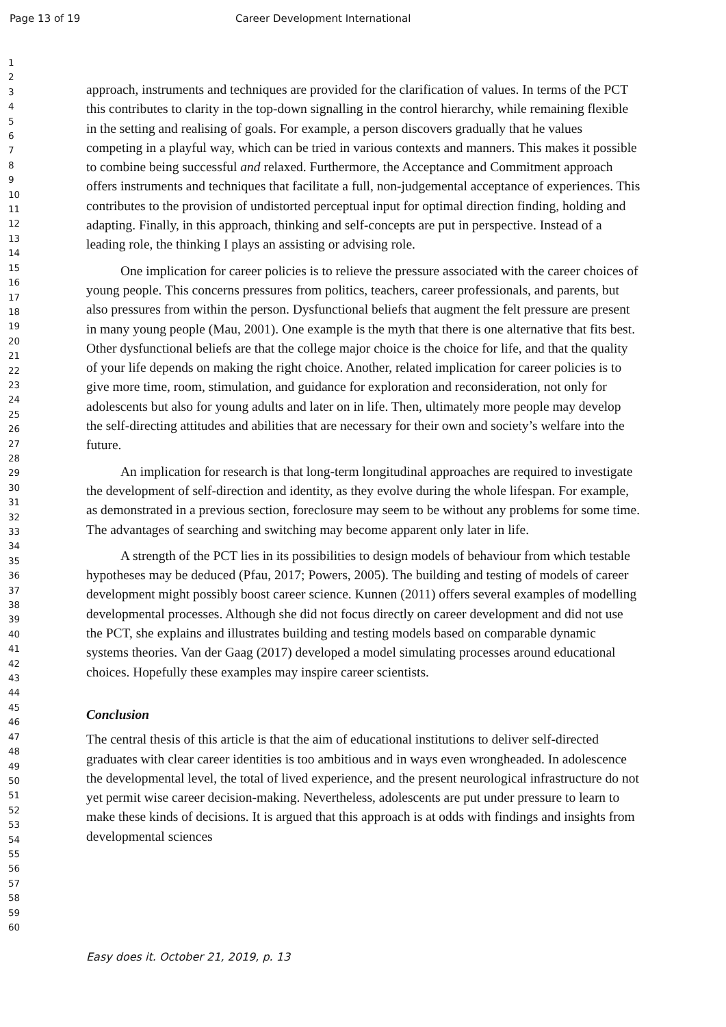Page 13 of 19 Career Development International
1
2
3
4
5
6
7
8
9
10
11
12
13
14
15
16
17
18
19
20
21
22
23
24
25
26
27
28
29
30
31
32
33
34
35
36
37
38
39
40
41
42
43
44
45
46
47
48
49
50
51
52
53
54
55
56
57
58
59
60
approach, instruments and techniques are provided for the clarification of values. In terms of the PCT this contributes to clarity in the top-down signalling in the control hierarchy, while remaining flexible in the setting and realising of goals. For example, a person discovers gradually that he values competing in a playful way, which can be tried in various contexts and manners. This makes it possible to combine being successful and relaxed. Furthermore, the Acceptance and Commitment approach offers instruments and techniques that facilitate a full, non-judgemental acceptance of experiences. This contributes to the provision of undistorted perceptual input for optimal direction finding, holding and adapting. Finally, in this approach, thinking and self-concepts are put in perspective. Instead of a leading role, the thinking I plays an assisting or advising role.
One implication for career policies is to relieve the pressure associated with the career choices of young people. This concerns pressures from politics, teachers, career professionals, and parents, but also pressures from within the person. Dysfunctional beliefs that augment the felt pressure are present in many young people (Mau, 2001). One example is the myth that there is one alternative that fits best. Other dysfunctional beliefs are that the college major choice is the choice for life, and that the quality of your life depends on making the right choice. Another, related implication for career policies is to give more time, room, stimulation, and guidance for exploration and reconsideration, not only for adolescents but also for young adults and later on in life. Then, ultimately more people may develop the self-directing attitudes and abilities that are necessary for their own and society’s welfare into the future.
An implication for research is that long-term longitudinal approaches are required to investigate the development of self-direction and identity, as they evolve during the whole lifespan. For example, as demonstrated in a previous section, foreclosure may seem to be without any problems for some time. The advantages of searching and switching may become apparent only later in life.
A strength of the PCT lies in its possibilities to design models of behaviour from which testable hypotheses may be deduced (Pfau, 2017; Powers, 2005). The building and testing of models of career development might possibly boost career science. Kunnen (2011) offers several examples of modelling developmental processes. Although she did not focus directly on career development and did not use the PCT, she explains and illustrates building and testing models based on comparable dynamic systems theories. Van der Gaag (2017) developed a model simulating processes around educational choices. Hopefully these examples may inspire career scientists.
Conclusion
The central thesis of this article is that the aim of educational institutions to deliver self-directed graduates with clear career identities is too ambitious and in ways even wrongheaded. In adolescence the developmental level, the total of lived experience, and the present neurological infrastructure do not yet permit wise career decision-making. Nevertheless, adolescents are put under pressure to learn to make these kinds of decisions. It is argued that this approach is at odds with findings and insights from developmental sciences
Easy does it. October 21, 2019, p. 13